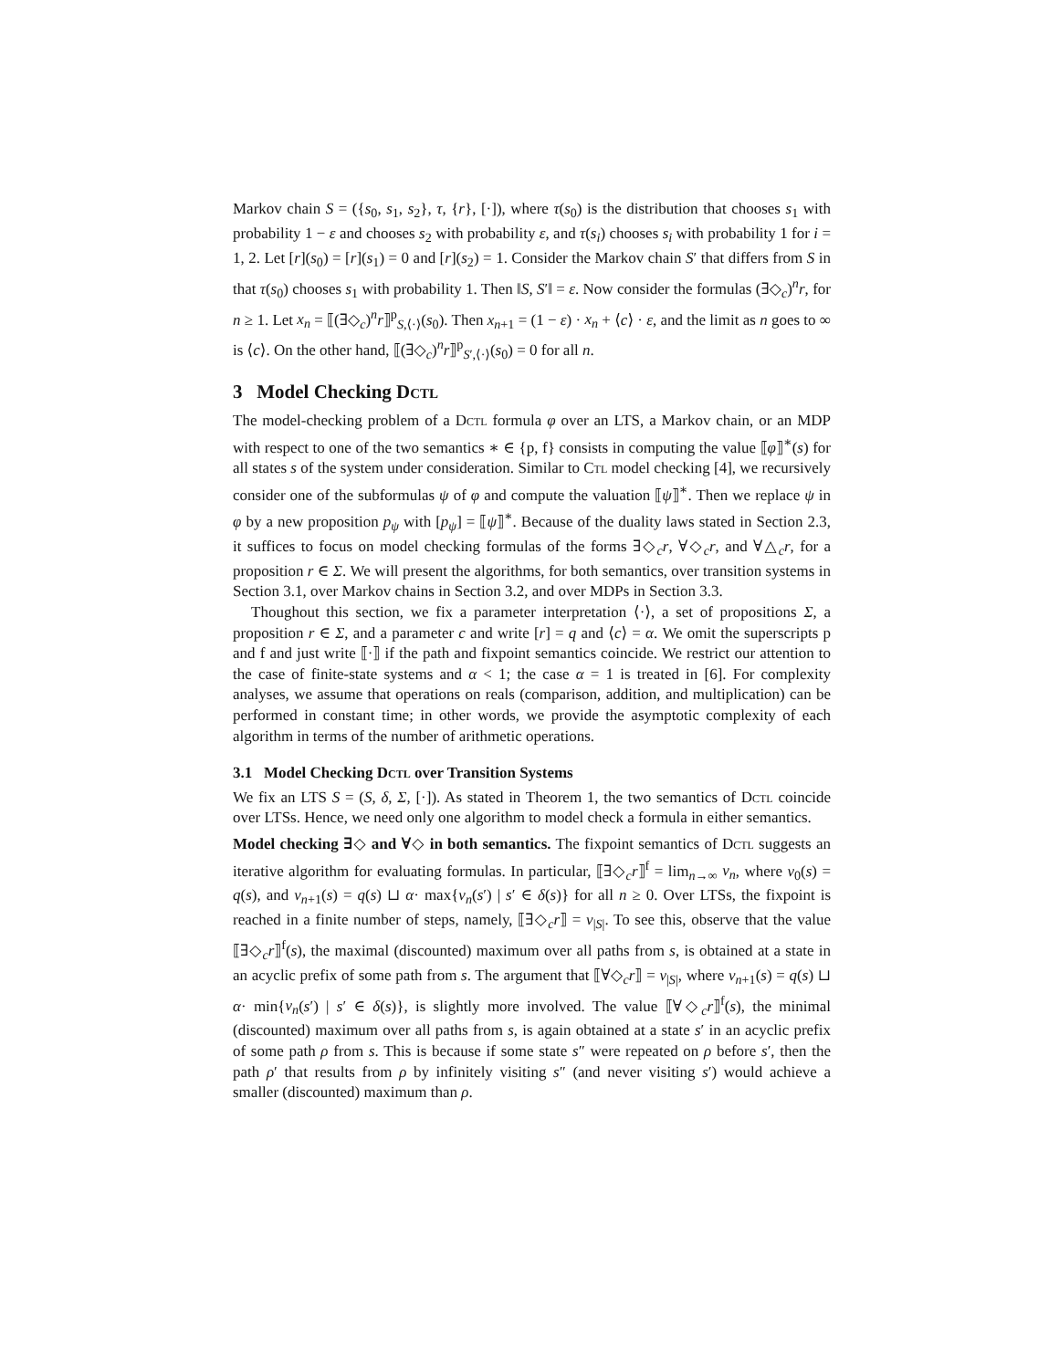Markov chain S = ({s<sub>0</sub>, s<sub>1</sub>, s<sub>2</sub>}, τ, {r}, [·]), where τ(s<sub>0</sub>) is the distribution that chooses s<sub>1</sub> with probability 1 − ε and chooses s<sub>2</sub> with probability ε, and τ(s<sub>i</sub>) chooses s<sub>i</sub> with probability 1 for i = 1, 2. Let [r](s<sub>0</sub>) = [r](s<sub>1</sub>) = 0 and [r](s<sub>2</sub>) = 1. Consider the Markov chain S′ that differs from S in that τ(s<sub>0</sub>) chooses s<sub>1</sub> with probability 1. Then ‖S, S′‖ = ε. Now consider the formulas (∃◇<sub>c</sub>)<sup>n</sup>r, for n ≥ 1. Let x<sub>n</sub> = ⟦(∃◇<sub>c</sub>)<sup>n</sup>r⟧<sup>p</sup><sub>S,⟨·⟩</sub>(s<sub>0</sub>). Then x<sub>n+1</sub> = (1 − ε) · x<sub>n</sub> + ⟨c⟩ · ε, and the limit as n goes to ∞ is ⟨c⟩. On the other hand, ⟦(∃◇<sub>c</sub>)<sup>n</sup>r⟧<sup>p</sup><sub>S′,⟨·⟩</sub>(s<sub>0</sub>) = 0 for all n.
3 Model Checking Dctl
The model-checking problem of a Dctl formula φ over an LTS, a Markov chain, or an MDP with respect to one of the two semantics ∗ ∈ {p, f} consists in computing the value ⟦φ⟧<sup>∗</sup>(s) for all states s of the system under consideration. Similar to Ctl model checking [4], we recursively consider one of the subformulas ψ of φ and compute the valuation ⟦ψ⟧<sup>∗</sup>. Then we replace ψ in φ by a new proposition p<sub>ψ</sub> with [p<sub>ψ</sub>] = ⟦ψ⟧<sup>∗</sup>. Because of the duality laws stated in Section 2.3, it suffices to focus on model checking formulas of the forms ∃◇<sub>c</sub>r, ∀◇<sub>c</sub>r, and ∀△<sub>c</sub>r, for a proposition r ∈ Σ. We will present the algorithms, for both semantics, over transition systems in Section 3.1, over Markov chains in Section 3.2, and over MDPs in Section 3.3.
Thoughout this section, we fix a parameter interpretation ⟨·⟩, a set of propositions Σ, a proposition r ∈ Σ, and a parameter c and write [r] = q and ⟨c⟩ = α. We omit the superscripts p and f and just write ⟦·⟧ if the path and fixpoint semantics coincide. We restrict our attention to the case of finite-state systems and α < 1; the case α = 1 is treated in [6]. For complexity analyses, we assume that operations on reals (comparison, addition, and multiplication) can be performed in constant time; in other words, we provide the asymptotic complexity of each algorithm in terms of the number of arithmetic operations.
3.1 Model Checking Dctl over Transition Systems
We fix an LTS S = (S, δ, Σ, [·]). As stated in Theorem 1, the two semantics of Dctl coincide over LTSs. Hence, we need only one algorithm to model check a formula in either semantics.
Model checking ∃◇ and ∀◇ in both semantics. The fixpoint semantics of Dctl suggests an iterative algorithm for evaluating formulas. In particular, ⟦∃◇<sub>c</sub>r⟧<sup>f</sup> = lim<sub>n→∞</sub> v<sub>n</sub>, where v<sub>0</sub>(s) = q(s), and v<sub>n+1</sub>(s) = q(s) ⊔ α· max{v<sub>n</sub>(s′) | s′ ∈ δ(s)} for all n ≥ 0. Over LTSs, the fixpoint is reached in a finite number of steps, namely, ⟦∃◇<sub>c</sub>r⟧ = v<sub>|S|</sub>. To see this, observe that the value ⟦∃◇<sub>c</sub>r⟧<sup>f</sup>(s), the maximal (discounted) maximum over all paths from s, is obtained at a state in an acyclic prefix of some path from s. The argument that ⟦∀◇<sub>c</sub>r⟧ = v<sub>|S|</sub>, where v<sub>n+1</sub>(s) = q(s) ⊔ α· min{v<sub>n</sub>(s′) | s′ ∈ δ(s)}, is slightly more involved. The value ⟦∀◇<sub>c</sub>r⟧<sup>f</sup>(s), the minimal (discounted) maximum over all paths from s, is again obtained at a state s′ in an acyclic prefix of some path ρ from s. This is because if some state s″ were repeated on ρ before s′, then the path ρ′ that results from ρ by infinitely visiting s″ (and never visiting s′) would achieve a smaller (discounted) maximum than ρ.